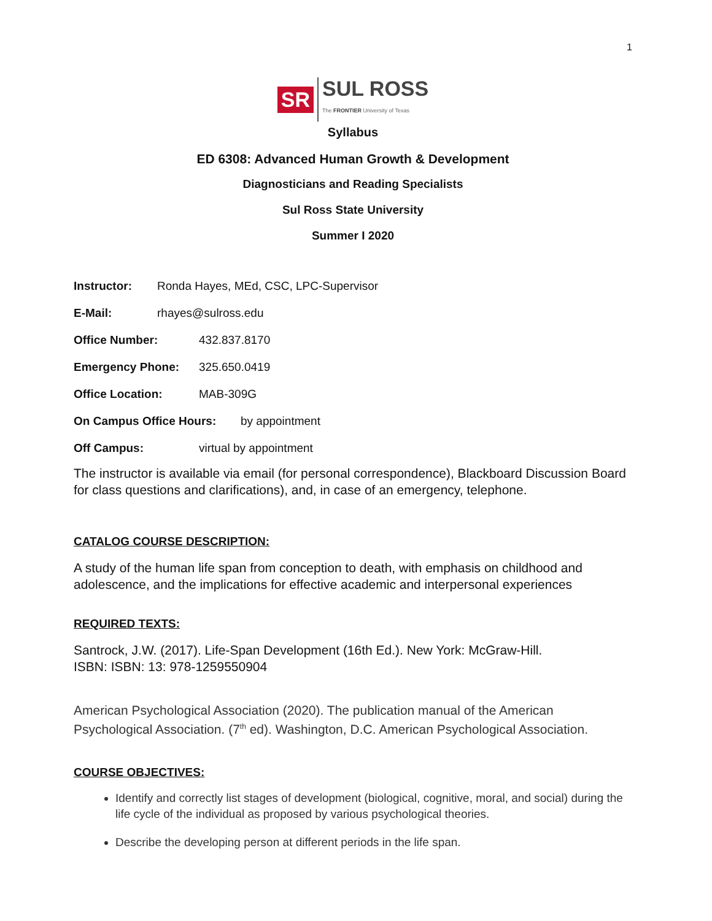1
SR
SUL ROSS
The FRONTIER University of Texas
Syllabus
ED 6308: Advanced Human Growth & Development
Diagnosticians and Reading Specialists
Sul Ross State University
Summer I 2020
Instructor: Ronda Hayes, MEd, CSC, LPC-Supervisor
E-Mail: rhayes@sulross.edu
Office Number: 432.837.8170
Emergency Phone: 325.650.0419
Office Location: MAB-309G
On Campus Office Hours: by appointment
Off Campus: virtual by appointment
The instructor is available via email (for personal correspondence), Blackboard Discussion Board for class questions and clarifications), and, in case of an emergency, telephone.
CATALOG COURSE DESCRIPTION:
A study of the human life span from conception to death, with emphasis on childhood and adolescence, and the implications for effective academic and interpersonal experiences
REQUIRED TEXTS:
Santrock, J.W. (2017). Life-Span Development (16th Ed.). New York: McGraw-Hill.
ISBN: ISBN: 13: 978-1259550904
American Psychological Association (2020). The publication manual of the American Psychological Association. (7<sup>th</sup> ed). Washington, D.C. American Psychological Association.
COURSE OBJECTIVES:
Identify and correctly list stages of development (biological, cognitive, moral, and social) during the life cycle of the individual as proposed by various psychological theories.
Describe the developing person at different periods in the life span.